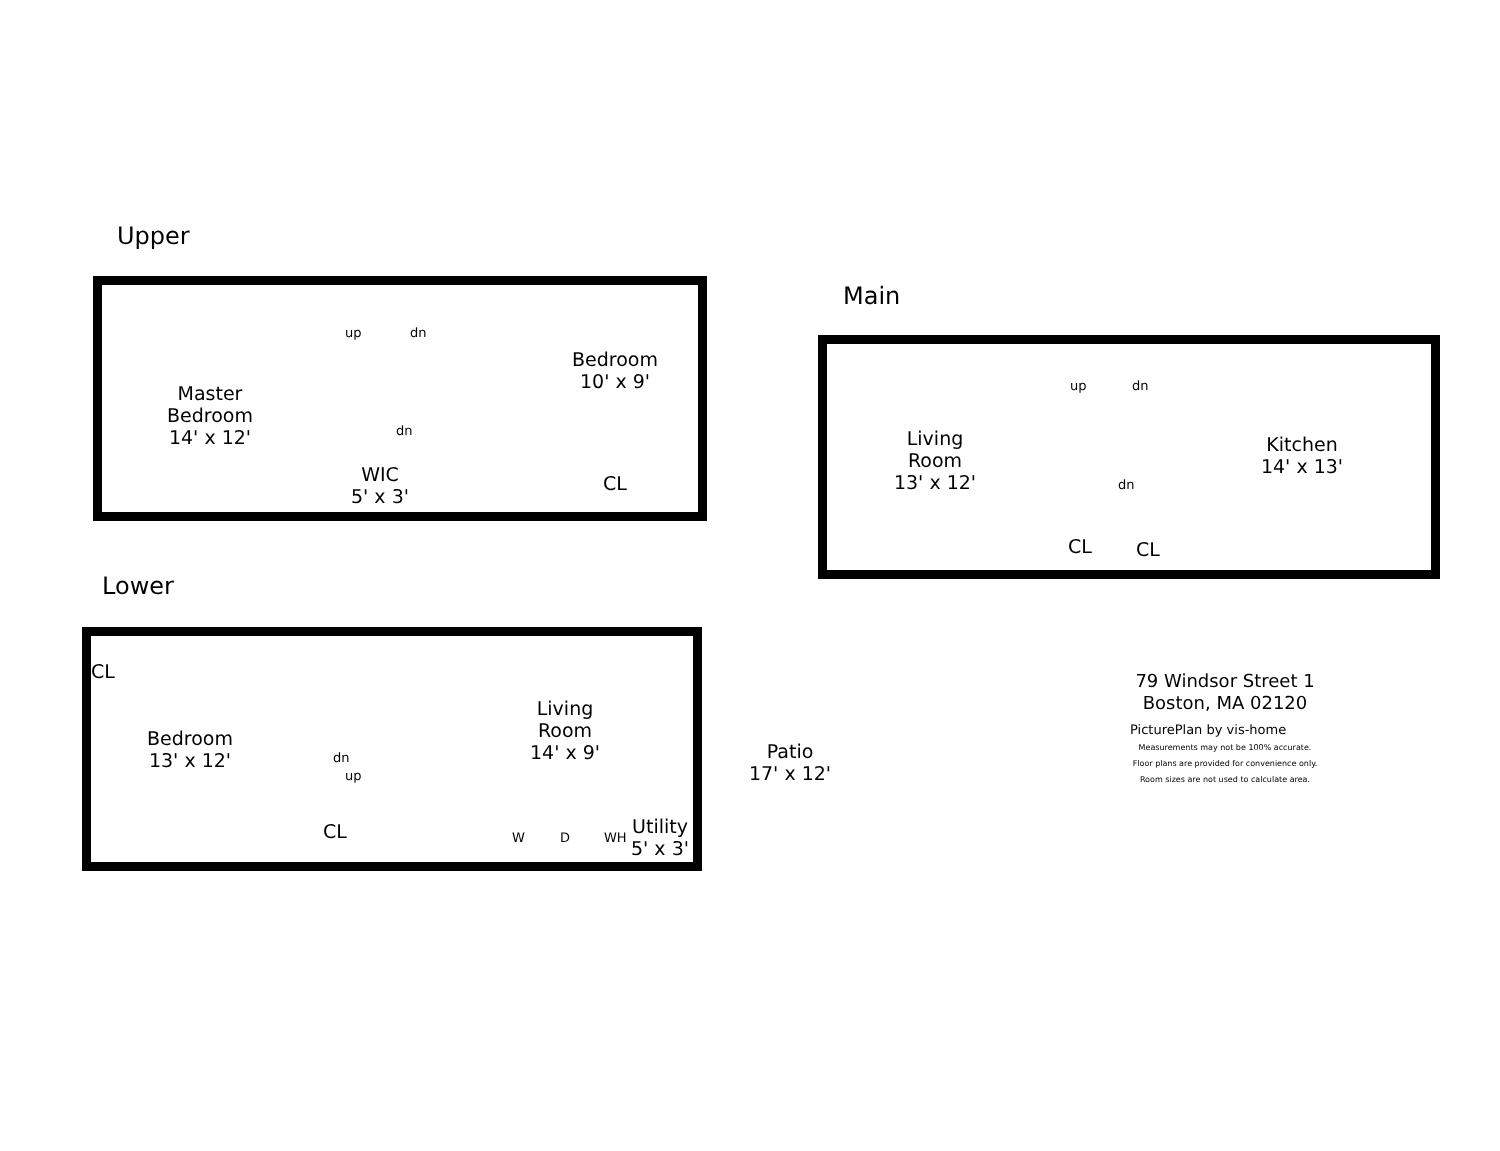Upper
Master
Bedroom
14' x 12'
up dn
dn
WIC
5' x 3'
Bedroom
10' x 9'
CL
Main
Living
Room
13' x 12'
up dn
dn
Kitchen
14' x 13'
CL CL
Lower
CL
Bedroom
13' x 12'
dn
up
Living
Room
14' x 9'
CL W D WH
Utility
5' x 3'
Patio
17' x 12'
79 Windsor Street 1
Boston, MA 02120
PicturePlan by vis-home
Measurements may not be 100% accurate.
Floor plans are provided for convenience only.
Room sizes are not used to calculate area.